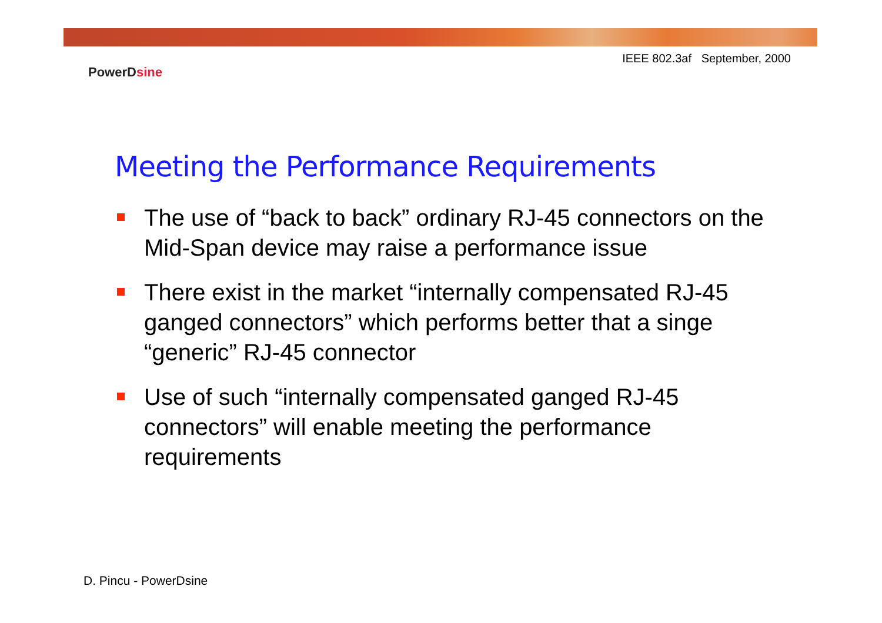IEEE 802.3af September, 2000
PowerDsine
Meeting the Performance Requirements
The use of “back to back” ordinary RJ-45 connectors on the Mid-Span device may raise a performance issue
There exist in the market “internally compensated RJ-45 ganged connectors” which performs better that a singe “generic” RJ-45 connector
Use of such “internally compensated ganged RJ-45 connectors” will enable meeting the performance requirements
D. Pincu - PowerDsine